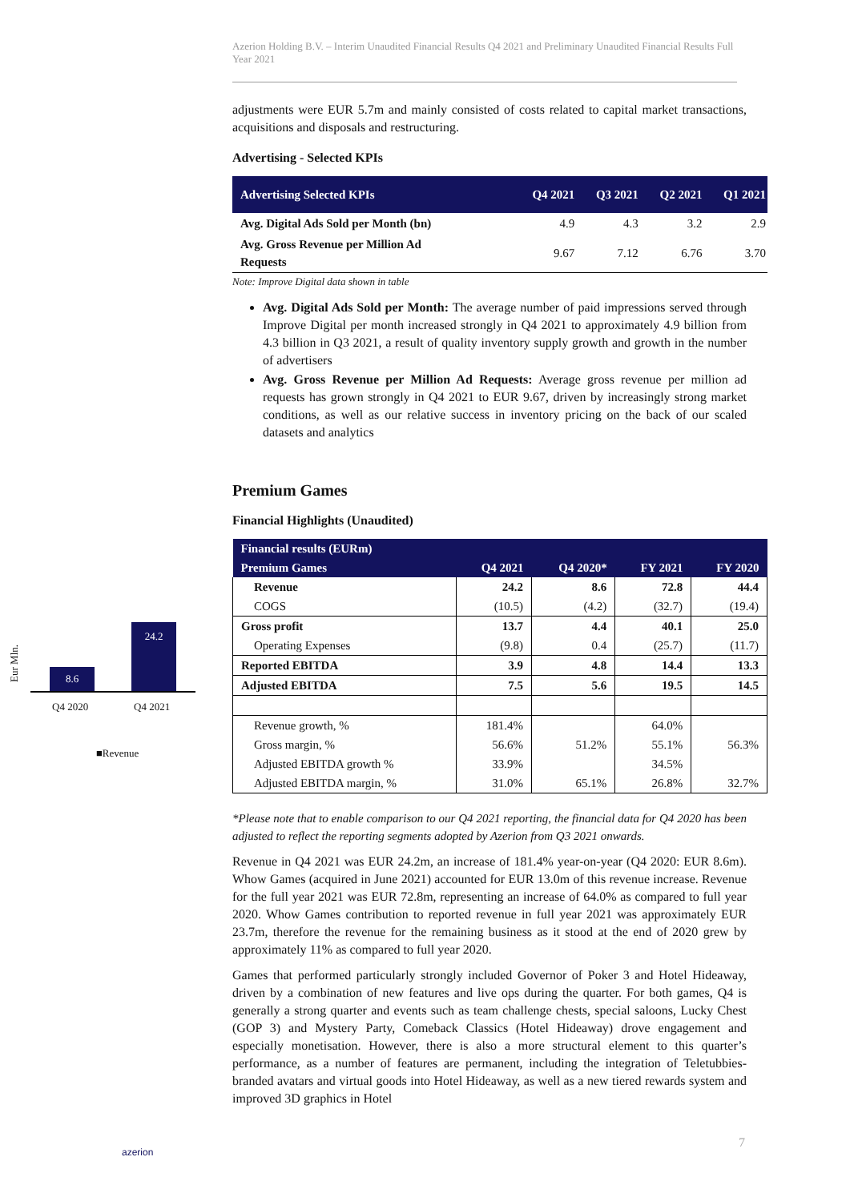Azerion Holding B.V. – Interim Unaudited Financial Results Q4 2021 and Preliminary Unaudited Financial Results Full Year 2021
adjustments were EUR 5.7m and mainly consisted of costs related to capital market transactions, acquisitions and disposals and restructuring.
Advertising - Selected KPIs
| Advertising Selected KPIs | Q4 2021 | Q3 2021 | Q2 2021 | Q1 2021 |
| --- | --- | --- | --- | --- |
| Avg. Digital Ads Sold per Month (bn) | 4.9 | 4.3 | 3.2 | 2.9 |
| Avg. Gross Revenue per Million Ad Requests | 9.67 | 7.12 | 6.76 | 3.70 |
Note: Improve Digital data shown in table
Avg. Digital Ads Sold per Month: The average number of paid impressions served through Improve Digital per month increased strongly in Q4 2021 to approximately 4.9 billion from 4.3 billion in Q3 2021, a result of quality inventory supply growth and growth in the number of advertisers
Avg. Gross Revenue per Million Ad Requests: Average gross revenue per million ad requests has grown strongly in Q4 2021 to EUR 9.67, driven by increasingly strong market conditions, as well as our relative success in inventory pricing on the back of our scaled datasets and analytics
Premium Games
Financial Highlights (Unaudited)
| Financial results (EURm) | | | | |
| --- | --- | --- | --- | --- |
| Premium Games | Q4 2021 | Q4 2020* | FY 2021 | FY 2020 |
| Revenue | 24.2 | 8.6 | 72.8 | 44.4 |
| COGS | (10.5) | (4.2) | (32.7) | (19.4) |
| Gross profit | 13.7 | 4.4 | 40.1 | 25.0 |
| Operating Expenses | (9.8) | 0.4 | (25.7) | (11.7) |
| Reported EBITDA | 3.9 | 4.8 | 14.4 | 13.3 |
| Adjusted EBITDA | 7.5 | 5.6 | 19.5 | 14.5 |
| Revenue growth, % | 181.4% | | 64.0% | |
| Gross margin, % | 56.6% | 51.2% | 55.1% | 56.3% |
| Adjusted EBITDA growth % | 33.9% | | 34.5% | |
| Adjusted EBITDA margin, % | 31.0% | 65.1% | 26.8% | 32.7% |
*Please note that to enable comparison to our Q4 2021 reporting, the financial data for Q4 2020 has been adjusted to reflect the reporting segments adopted by Azerion from Q3 2021 onwards.
Revenue in Q4 2021 was EUR 24.2m, an increase of 181.4% year-on-year (Q4 2020: EUR 8.6m). Whow Games (acquired in June 2021) accounted for EUR 13.0m of this revenue increase. Revenue for the full year 2021 was EUR 72.8m, representing an increase of 64.0% as compared to full year 2020. Whow Games contribution to reported revenue in full year 2021 was approximately EUR 23.7m, therefore the revenue for the remaining business as it stood at the end of 2020 grew by approximately 11% as compared to full year 2020.
Games that performed particularly strongly included Governor of Poker 3 and Hotel Hideaway, driven by a combination of new features and live ops during the quarter. For both games, Q4 is generally a strong quarter and events such as team challenge chests, special saloons, Lucky Chest (GOP 3) and Mystery Party, Comeback Classics (Hotel Hideaway) drove engagement and especially monetisation. However, there is also a more structural element to this quarter’s performance, as a number of features are permanent, including the integration of Teletubbies-branded avatars and virtual goods into Hotel Hideaway, as well as a new tiered rewards system and improved 3D graphics in Hotel
Eur Mln.
8.6
24.2
Q4 2020 Q4 2021
■Revenue
azerion
7